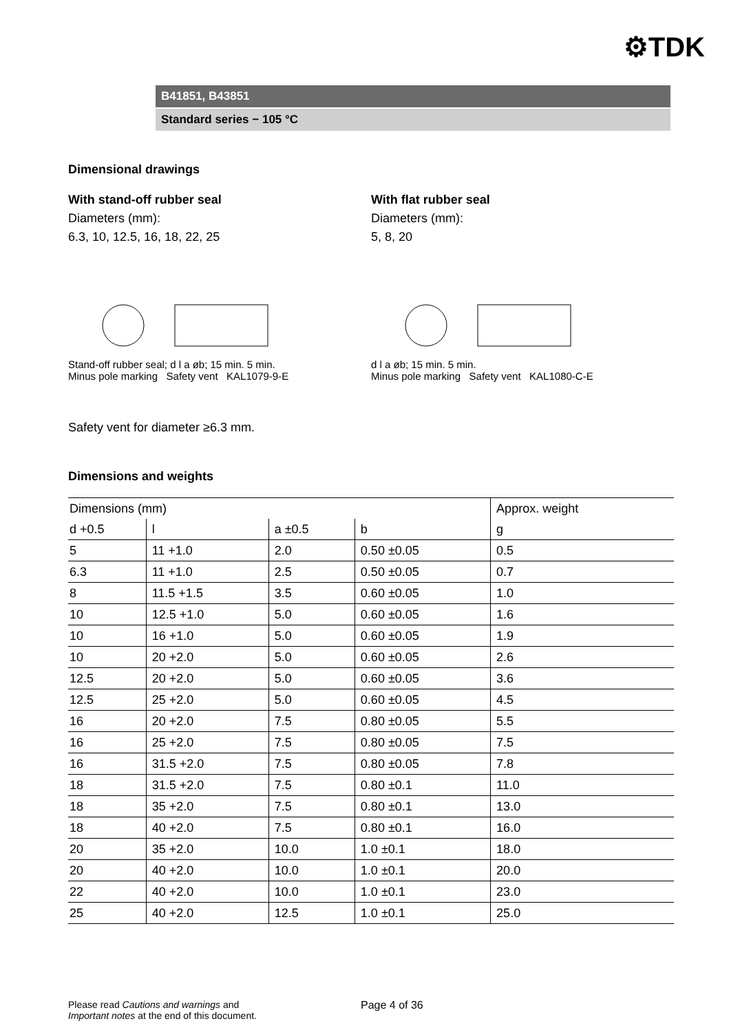⚙TDK
B41851, B43851
Standard series − 105 °C
Dimensional drawings
With stand-off rubber seal
Diameters (mm):
6.3, 10, 12.5, 16, 18, 22, 25
With flat rubber seal
Diameters (mm):
5, 8, 20
Stand-off rubber seal; d l a øb; 15 min. 5 min.
Minus pole marking Safety vent KAL1079-9-E
d l a øb; 15 min. 5 min.
Minus pole marking Safety vent KAL1080-C-E
Safety vent for diameter ≥6.3 mm.
Dimensions and weights
| Dimensions (mm) | | | | Approx. weight |
| d +0.5 | l | a ±0.5 | b | g |
| 5 | 11 +1.0 | 2.0 | 0.50 ±0.05 | 0.5 |
| 6.3 | 11 +1.0 | 2.5 | 0.50 ±0.05 | 0.7 |
| 8 | 11.5 +1.5 | 3.5 | 0.60 ±0.05 | 1.0 |
| 10 | 12.5 +1.0 | 5.0 | 0.60 ±0.05 | 1.6 |
| 10 | 16 +1.0 | 5.0 | 0.60 ±0.05 | 1.9 |
| 10 | 20 +2.0 | 5.0 | 0.60 ±0.05 | 2.6 |
| 12.5 | 20 +2.0 | 5.0 | 0.60 ±0.05 | 3.6 |
| 12.5 | 25 +2.0 | 5.0 | 0.60 ±0.05 | 4.5 |
| 16 | 20 +2.0 | 7.5 | 0.80 ±0.05 | 5.5 |
| 16 | 25 +2.0 | 7.5 | 0.80 ±0.05 | 7.5 |
| 16 | 31.5 +2.0 | 7.5 | 0.80 ±0.05 | 7.8 |
| 18 | 31.5 +2.0 | 7.5 | 0.80 ±0.1 | 11.0 |
| 18 | 35 +2.0 | 7.5 | 0.80 ±0.1 | 13.0 |
| 18 | 40 +2.0 | 7.5 | 0.80 ±0.1 | 16.0 |
| 20 | 35 +2.0 | 10.0 | 1.0 ±0.1 | 18.0 |
| 20 | 40 +2.0 | 10.0 | 1.0 ±0.1 | 20.0 |
| 22 | 40 +2.0 | 10.0 | 1.0 ±0.1 | 23.0 |
| 25 | 40 +2.0 | 12.5 | 1.0 ±0.1 | 25.0 |
Please read Cautions and warnings and
Important notes at the end of this document.
Page 4 of 36